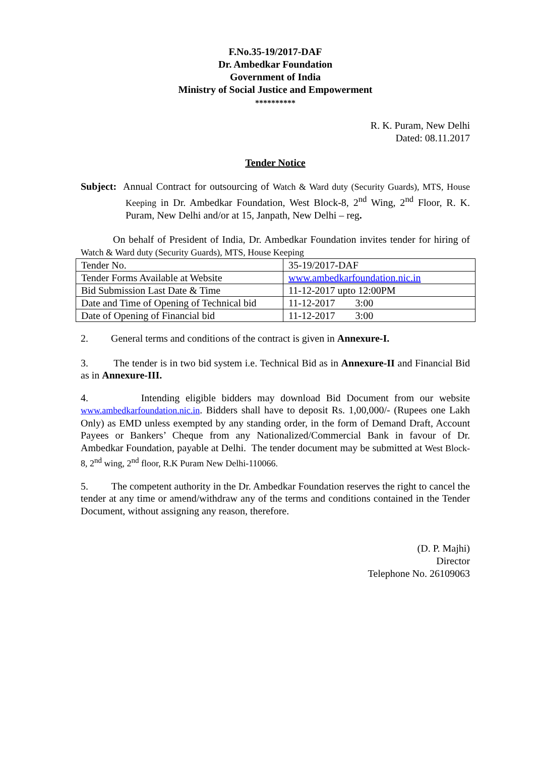F.No.35-19/2017-DAF
Dr. Ambedkar Foundation
Government of India
Ministry of Social Justice and Empowerment
**********
R. K. Puram, New Delhi
Dated: 08.11.2017
Tender Notice
Subject: Annual Contract for outsourcing of Watch & Ward duty (Security Guards), MTS, House Keeping in Dr. Ambedkar Foundation, West Block-8, 2<sup>nd</sup> Wing, 2<sup>nd</sup> Floor, R. K. Puram, New Delhi and/or at 15, Janpath, New Delhi – reg.
On behalf of President of India, Dr. Ambedkar Foundation invites tender for hiring of Watch & Ward duty (Security Guards), MTS, House Keeping
| Tender No. | 35-19/2017-DAF |
| Tender Forms Available at Website | www.ambedkarfoundation.nic.in |
| Bid Submission Last Date & Time | 11-12-2017 upto 12:00PM |
| Date and Time of Opening of Technical bid | 11-12-2017 3:00 |
| Date of Opening of Financial bid | 11-12-2017 3:00 |
2. General terms and conditions of the contract is given in Annexure-I.
3. The tender is in two bid system i.e. Technical Bid as in Annexure-II and Financial Bid as in Annexure-III.
4. Intending eligible bidders may download Bid Document from our website www.ambedkarfoundation.nic.in. Bidders shall have to deposit Rs. 1,00,000/- (Rupees one Lakh Only) as EMD unless exempted by any standing order, in the form of Demand Draft, Account Payees or Bankers’ Cheque from any Nationalized/Commercial Bank in favour of Dr. Ambedkar Foundation, payable at Delhi. The tender document may be submitted at West Block-8, 2<sup>nd</sup> wing, 2<sup>nd</sup> floor, R.K Puram New Delhi-110066.
5. The competent authority in the Dr. Ambedkar Foundation reserves the right to cancel the tender at any time or amend/withdraw any of the terms and conditions contained in the Tender Document, without assigning any reason, therefore.
(D. P. Majhi)
Director
Telephone No. 26109063